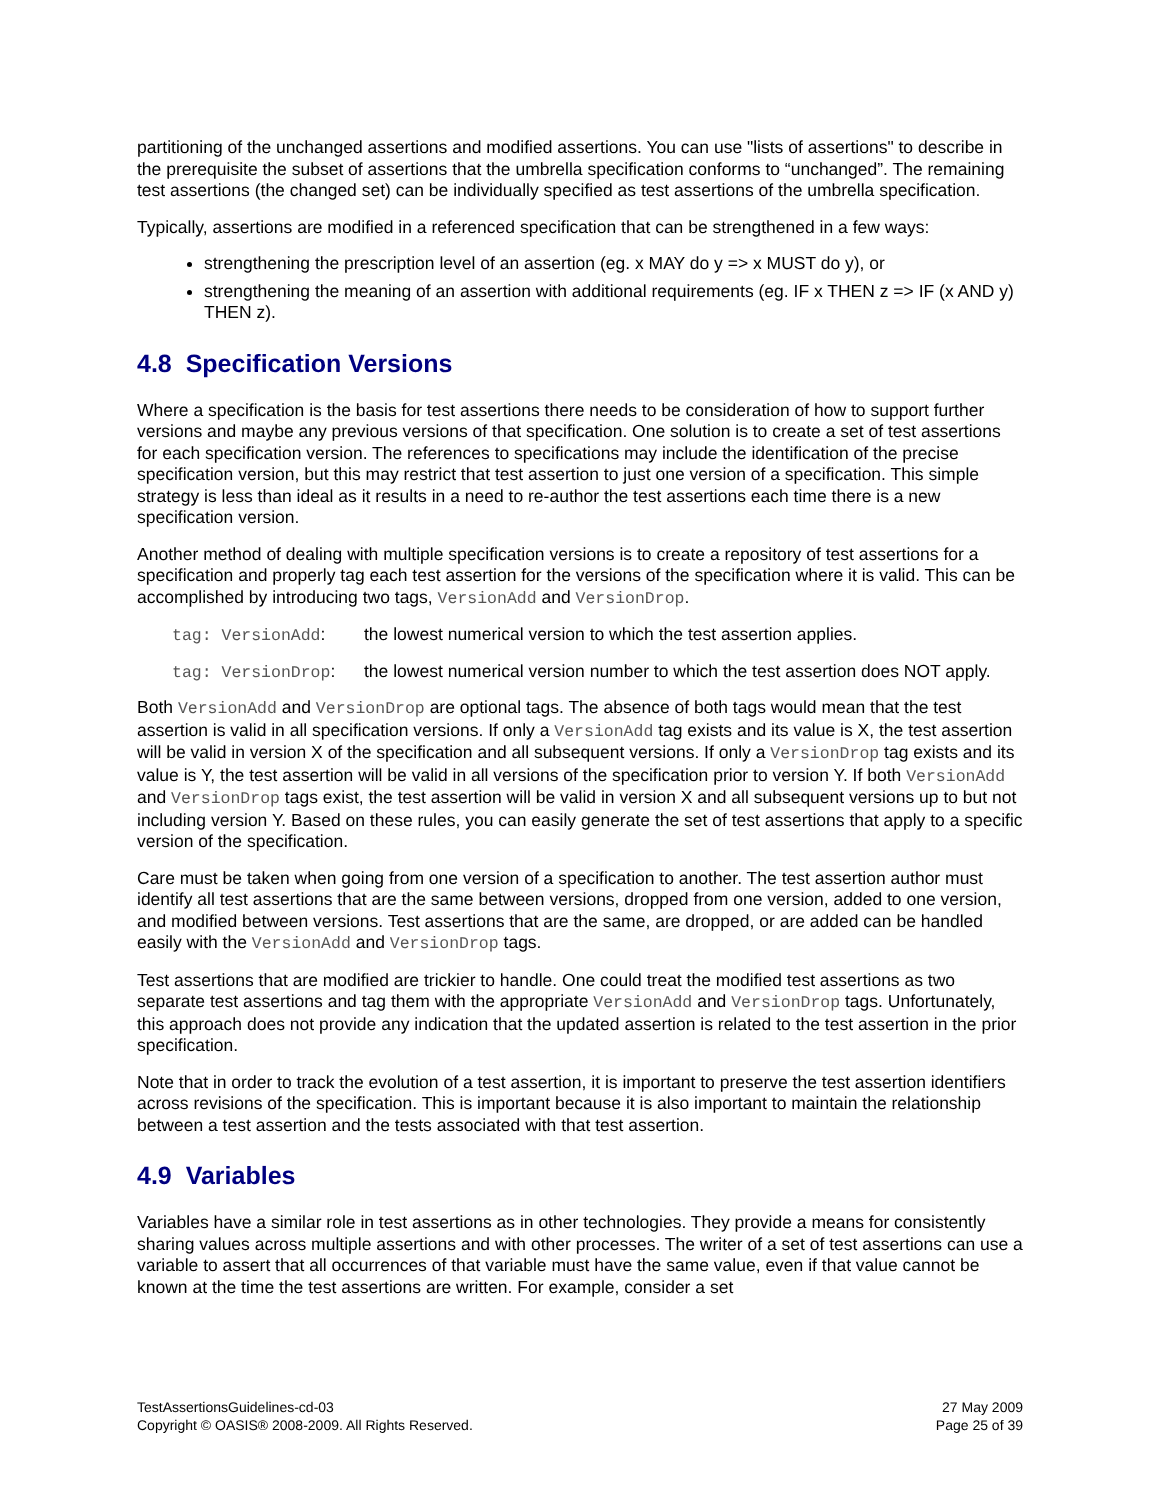partitioning of the unchanged assertions and modified assertions. You can use "lists of assertions" to describe in the prerequisite the subset of assertions that the umbrella specification conforms to “unchanged”. The remaining test assertions (the changed set) can be individually specified as test assertions of the umbrella specification.
Typically, assertions are modified in a referenced specification that can be strengthened in a few ways:
strengthening the prescription level of an assertion (eg. x MAY do y => x MUST do y), or
strengthening the meaning of an assertion with additional requirements (eg. IF x THEN z => IF (x AND y) THEN z).
4.8 Specification Versions
Where a specification is the basis for test assertions there needs to be consideration of how to support further versions and maybe any previous versions of that specification. One solution is to create a set of test assertions for each specification version. The references to specifications may include the identification of the precise specification version, but this may restrict that test assertion to just one version of a specification. This simple strategy is less than ideal as it results in a need to re-author the test assertions each time there is a new specification version.
Another method of dealing with multiple specification versions is to create a repository of test assertions for a specification and properly tag each test assertion for the versions of the specification where it is valid. This can be accomplished by introducing two tags, VersionAdd and VersionDrop.
tag: VersionAdd: the lowest numerical version to which the test assertion applies.
tag: VersionDrop: the lowest numerical version number to which the test assertion does NOT apply.
Both VersionAdd and VersionDrop are optional tags. The absence of both tags would mean that the test assertion is valid in all specification versions. If only a VersionAdd tag exists and its value is X, the test assertion will be valid in version X of the specification and all subsequent versions. If only a VersionDrop tag exists and its value is Y, the test assertion will be valid in all versions of the specification prior to version Y. If both VersionAdd and VersionDrop tags exist, the test assertion will be valid in version X and all subsequent versions up to but not including version Y. Based on these rules, you can easily generate the set of test assertions that apply to a specific version of the specification.
Care must be taken when going from one version of a specification to another. The test assertion author must identify all test assertions that are the same between versions, dropped from one version, added to one version, and modified between versions. Test assertions that are the same, are dropped, or are added can be handled easily with the VersionAdd and VersionDrop tags.
Test assertions that are modified are trickier to handle. One could treat the modified test assertions as two separate test assertions and tag them with the appropriate VersionAdd and VersionDrop tags. Unfortunately, this approach does not provide any indication that the updated assertion is related to the test assertion in the prior specification.
Note that in order to track the evolution of a test assertion, it is important to preserve the test assertion identifiers across revisions of the specification. This is important because it is also important to maintain the relationship between a test assertion and the tests associated with that test assertion.
4.9 Variables
Variables have a similar role in test assertions as in other technologies. They provide a means for consistently sharing values across multiple assertions and with other processes. The writer of a set of test assertions can use a variable to assert that all occurrences of that variable must have the same value, even if that value cannot be known at the time the test assertions are written. For example, consider a set
TestAssertionsGuidelines-cd-03
Copyright © OASIS® 2008-2009. All Rights Reserved.
27 May 2009
Page 25 of 39